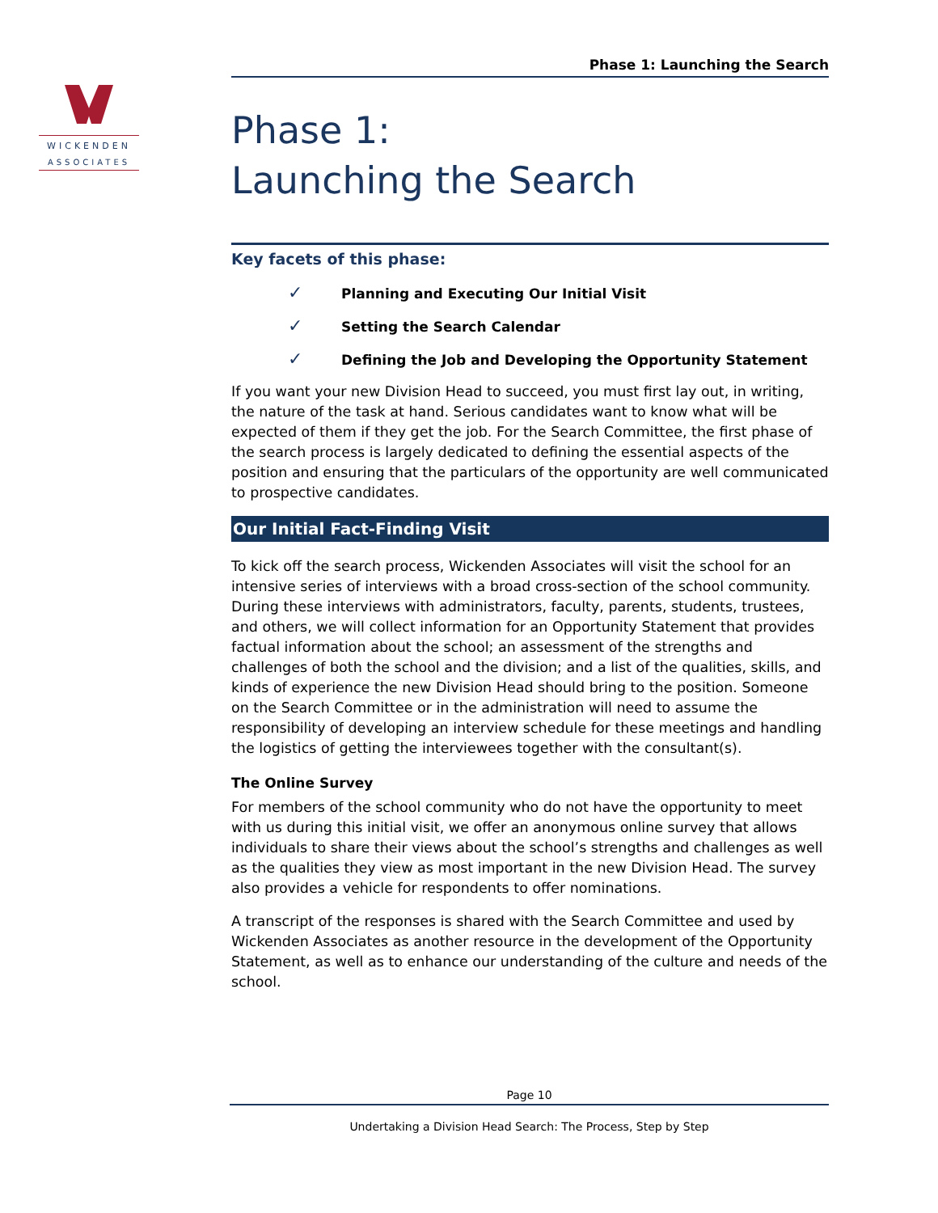WICKENDEN
ASSOCIATES
Phase 1: Launching the Search
Phase 1:
Launching the Search
Key facets of this phase:
✓ Planning and Executing Our Initial Visit
✓ Setting the Search Calendar
✓ Defining the Job and Developing the Opportunity Statement
If you want your new Division Head to succeed, you must first lay out, in writing, the nature of the task at hand. Serious candidates want to know what will be expected of them if they get the job. For the Search Committee, the first phase of the search process is largely dedicated to defining the essential aspects of the position and ensuring that the particulars of the opportunity are well communicated to prospective candidates.
Our Initial Fact-Finding Visit
To kick off the search process, Wickenden Associates will visit the school for an intensive series of interviews with a broad cross-section of the school community. During these interviews with administrators, faculty, parents, students, trustees, and others, we will collect information for an Opportunity Statement that provides factual information about the school; an assessment of the strengths and challenges of both the school and the division; and a list of the qualities, skills, and kinds of experience the new Division Head should bring to the position. Someone on the Search Committee or in the administration will need to assume the responsibility of developing an interview schedule for these meetings and handling the logistics of getting the interviewees together with the consultant(s).
The Online Survey
For members of the school community who do not have the opportunity to meet with us during this initial visit, we offer an anonymous online survey that allows individuals to share their views about the school’s strengths and challenges as well as the qualities they view as most important in the new Division Head. The survey also provides a vehicle for respondents to offer nominations.
A transcript of the responses is shared with the Search Committee and used by Wickenden Associates as another resource in the development of the Opportunity Statement, as well as to enhance our understanding of the culture and needs of the school.
Page 10
Undertaking a Division Head Search: The Process, Step by Step